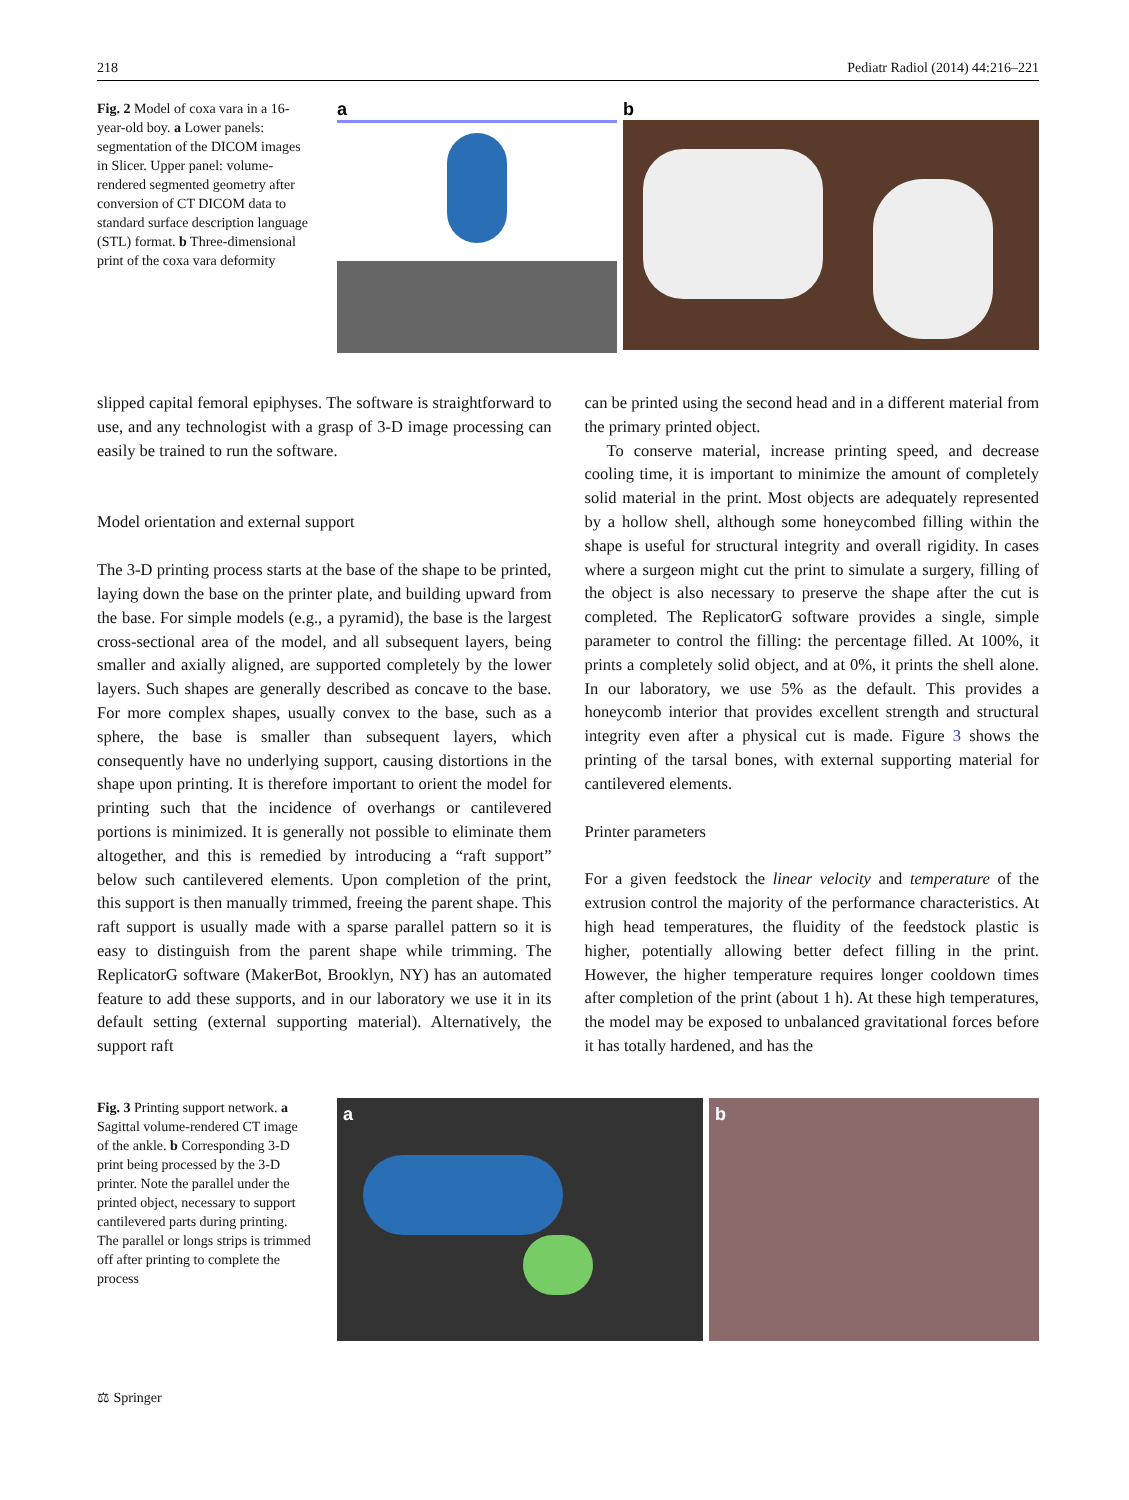218 Pediatr Radiol (2014) 44:216–221
Fig. 2 Model of coxa vara in a 16-year-old boy. a Lower panels: segmentation of the DICOM images in Slicer. Upper panel: volume-rendered segmented geometry after conversion of CT DICOM data to standard surface description language (STL) format. b Three-dimensional print of the coxa vara deformity
a b
slipped capital femoral epiphyses. The software is straightforward to use, and any technologist with a grasp of 3-D image processing can easily be trained to run the software.
Model orientation and external support
The 3-D printing process starts at the base of the shape to be printed, laying down the base on the printer plate, and building upward from the base. For simple models (e.g., a pyramid), the base is the largest cross-sectional area of the model, and all subsequent layers, being smaller and axially aligned, are supported completely by the lower layers. Such shapes are generally described as concave to the base. For more complex shapes, usually convex to the base, such as a sphere, the base is smaller than subsequent layers, which consequently have no underlying support, causing distortions in the shape upon printing. It is therefore important to orient the model for printing such that the incidence of overhangs or cantilevered portions is minimized. It is generally not possible to eliminate them altogether, and this is remedied by introducing a “raft support” below such cantilevered elements. Upon completion of the print, this support is then manually trimmed, freeing the parent shape. This raft support is usually made with a sparse parallel pattern so it is easy to distinguish from the parent shape while trimming. The ReplicatorG software (MakerBot, Brooklyn, NY) has an automated feature to add these supports, and in our laboratory we use it in its default setting (external supporting material). Alternatively, the support raft
can be printed using the second head and in a different material from the primary printed object.
To conserve material, increase printing speed, and decrease cooling time, it is important to minimize the amount of completely solid material in the print. Most objects are adequately represented by a hollow shell, although some honeycombed filling within the shape is useful for structural integrity and overall rigidity. In cases where a surgeon might cut the print to simulate a surgery, filling of the object is also necessary to preserve the shape after the cut is completed. The ReplicatorG software provides a single, simple parameter to control the filling: the percentage filled. At 100%, it prints a completely solid object, and at 0%, it prints the shell alone. In our laboratory, we use 5% as the default. This provides a honeycomb interior that provides excellent strength and structural integrity even after a physical cut is made. Figure 3 shows the printing of the tarsal bones, with external supporting material for cantilevered elements.
Printer parameters
For a given feedstock the linear velocity and temperature of the extrusion control the majority of the performance characteristics. At high head temperatures, the fluidity of the feedstock plastic is higher, potentially allowing better defect filling in the print. However, the higher temperature requires longer cooldown times after completion of the print (about 1 h). At these high temperatures, the model may be exposed to unbalanced gravitational forces before it has totally hardened, and has the
Fig. 3 Printing support network. a Sagittal volume-rendered CT image of the ankle. b Corresponding 3-D print being processed by the 3-D printer. Note the parallel under the printed object, necessary to support cantilevered parts during printing. The parallel or longs strips is trimmed off after printing to complete the process
a b
⚖ Springer